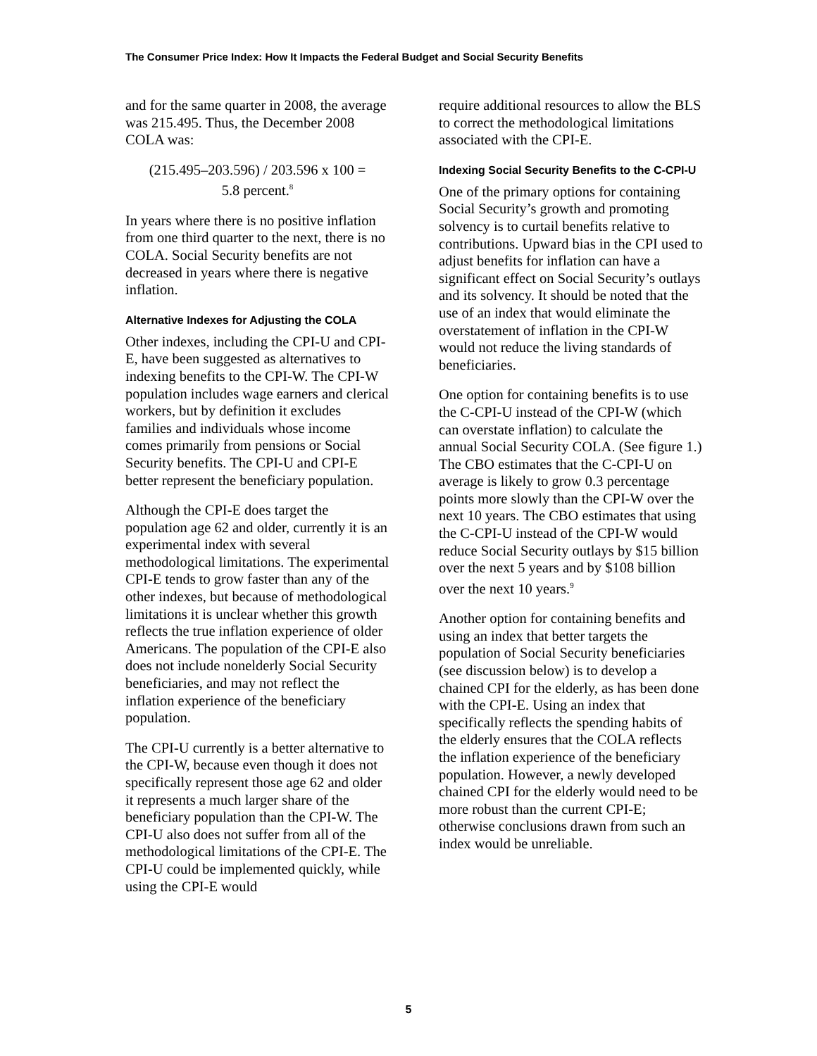The Consumer Price Index: How It Impacts the Federal Budget and Social Security Benefits
and for the same quarter in 2008, the average was 215.495. Thus, the December 2008 COLA was:
(215.495–203.596) / 203.596 x 100 =
5.8 percent.<sup>8</sup>
In years where there is no positive inflation from one third quarter to the next, there is no COLA. Social Security benefits are not decreased in years where there is negative inflation.
Alternative Indexes for Adjusting the COLA
Other indexes, including the CPI-U and CPI-E, have been suggested as alternatives to indexing benefits to the CPI-W. The CPI-W population includes wage earners and clerical workers, but by definition it excludes families and individuals whose income comes primarily from pensions or Social Security benefits. The CPI-U and CPI-E better represent the beneficiary population.
Although the CPI-E does target the population age 62 and older, currently it is an experimental index with several methodological limitations. The experimental CPI-E tends to grow faster than any of the other indexes, but because of methodological limitations it is unclear whether this growth reflects the true inflation experience of older Americans. The population of the CPI-E also does not include nonelderly Social Security beneficiaries, and may not reflect the inflation experience of the beneficiary population.
The CPI-U currently is a better alternative to the CPI-W, because even though it does not specifically represent those age 62 and older it represents a much larger share of the beneficiary population than the CPI-W. The CPI-U also does not suffer from all of the methodological limitations of the CPI-E. The CPI-U could be implemented quickly, while using the CPI-E would
require additional resources to allow the BLS to correct the methodological limitations associated with the CPI-E.
Indexing Social Security Benefits to the C-CPI-U
One of the primary options for containing Social Security’s growth and promoting solvency is to curtail benefits relative to contributions. Upward bias in the CPI used to adjust benefits for inflation can have a significant effect on Social Security’s outlays and its solvency. It should be noted that the use of an index that would eliminate the overstatement of inflation in the CPI-W would not reduce the living standards of beneficiaries.
One option for containing benefits is to use the C-CPI-U instead of the CPI-W (which can overstate inflation) to calculate the annual Social Security COLA. (See figure 1.) The CBO estimates that the C-CPI-U on average is likely to grow 0.3 percentage points more slowly than the CPI-W over the next 10 years. The CBO estimates that using the C-CPI-U instead of the CPI-W would reduce Social Security outlays by $15 billion over the next 5 years and by $108 billion over the next 10 years.<sup>9</sup>
Another option for containing benefits and using an index that better targets the population of Social Security beneficiaries (see discussion below) is to develop a chained CPI for the elderly, as has been done with the CPI-E. Using an index that specifically reflects the spending habits of the elderly ensures that the COLA reflects the inflation experience of the beneficiary population. However, a newly developed chained CPI for the elderly would need to be more robust than the current CPI-E; otherwise conclusions drawn from such an index would be unreliable.
5